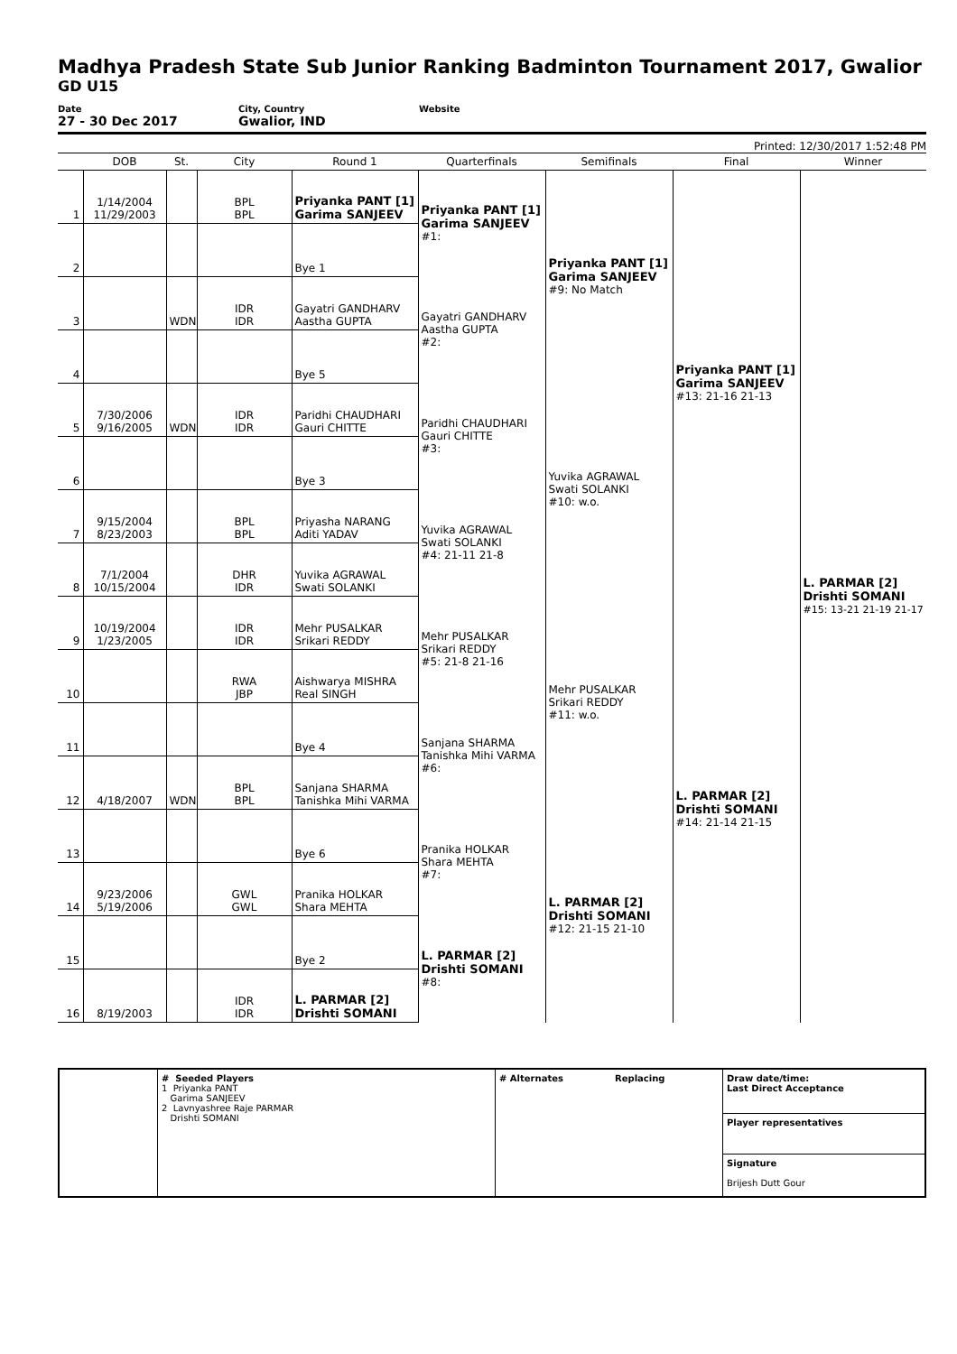Madhya Pradesh State Sub Junior Ranking Badminton Tournament 2017, Gwalior
GD U15
Date
27 - 30 Dec 2017
City, Country
Gwalior, IND
Website
Printed: 12/30/2017 1:52:48 PM
| | DOB | St. | City | Round 1 | Quarterfinals | Semifinals | Final | Winner |
| --- | --- | --- | --- | --- | --- | --- | --- | --- |
| 1 | 1/14/2004 11/29/2003 | | BPL BPL | Priyanka PANT [1] Garima SANJEEV | Priyanka PANT [1] Garima SANJEEV #1: | Priyanka PANT [1] Garima SANJEEV #9: No Match | Priyanka PANT [1] Garima SANJEEV #13: 21-16 21-13 | L. PARMAR [2] Drishti SOMANI #15: 13-21 21-19 21-17 |
| 2 | | | | Bye 1 | | | | |
| 3 | | WDN | IDR IDR | Gayatri GANDHARV Aastha GUPTA | Gayatri GANDHARV Aastha GUPTA #2: | | | |
| 4 | | | | Bye 5 | | | | |
| 5 | 7/30/2006 9/16/2005 | WDN | IDR IDR | Paridhi CHAUDHARI Gauri CHITTE | Paridhi CHAUDHARI Gauri CHITTE #3: | Yuvika AGRAWAL Swati SOLANKI #10: w.o. | | |
| 6 | | | | Bye 3 | | | | |
| 7 | 9/15/2004 8/23/2003 | | BPL BPL | Priyasha NARANG Aditi YADAV | Yuvika AGRAWAL Swati SOLANKI #4: 21-11 21-8 | | | |
| 8 | 7/1/2004 10/15/2004 | | DHR IDR | Yuvika AGRAWAL Swati SOLANKI | | | | |
| 9 | 10/19/2004 1/23/2005 | | IDR IDR | Mehr PUSALKAR Srikari REDDY | Mehr PUSALKAR Srikari REDDY #5: 21-8 21-16 | Mehr PUSALKAR Srikari REDDY #11: w.o. | L. PARMAR [2] Drishti SOMANI #14: 21-14 21-15 | |
| 10 | | | RWA JBP | Aishwarya MISHRA Real SINGH | | | | |
| 11 | | | | Bye 4 | Sanjana SHARMA Tanishka Mihi VARMA #6: | | | |
| 12 | 4/18/2007 | WDN | BPL BPL | Sanjana SHARMA Tanishka Mihi VARMA | | | | |
| 13 | | | | Bye 6 | Pranika HOLKAR Shara MEHTA #7: | L. PARMAR [2] Drishti SOMANI #12: 21-15 21-10 | | |
| 14 | 9/23/2006 5/19/2006 | | GWL GWL | Pranika HOLKAR Shara MEHTA | | | | |
| 15 | | | | Bye 2 | L. PARMAR [2] Drishti SOMANI #8: | | | |
| 16 | 8/19/2003 | | IDR IDR | L. PARMAR [2] Drishti SOMANI | | | | |
| | # Seeded Players 1 Priyanka PANT Garima SANJEEV 2 Lavnyashree Raje PARMAR Drishti SOMANI | # Alternates | Replacing | Draw date/time: Last Direct Acceptance |
| | | | | Player representatives |
| | | | | Signature Brijesh Dutt Gour |